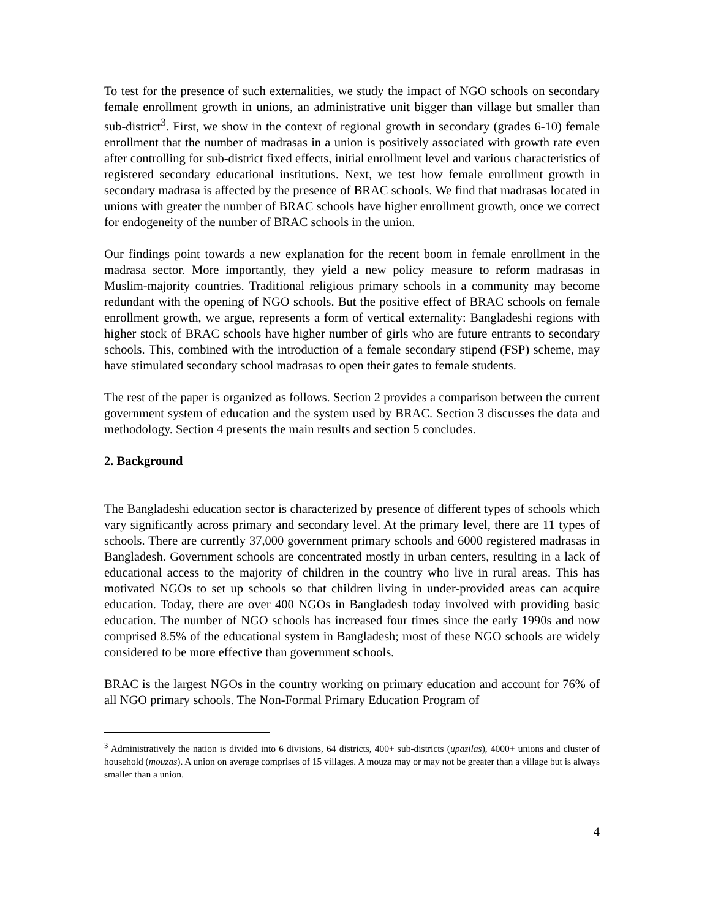To test for the presence of such externalities, we study the impact of NGO schools on secondary female enrollment growth in unions, an administrative unit bigger than village but smaller than sub-district<sup>3</sup>. First, we show in the context of regional growth in secondary (grades 6-10) female enrollment that the number of madrasas in a union is positively associated with growth rate even after controlling for sub-district fixed effects, initial enrollment level and various characteristics of registered secondary educational institutions. Next, we test how female enrollment growth in secondary madrasa is affected by the presence of BRAC schools. We find that madrasas located in unions with greater the number of BRAC schools have higher enrollment growth, once we correct for endogeneity of the number of BRAC schools in the union.
Our findings point towards a new explanation for the recent boom in female enrollment in the madrasa sector. More importantly, they yield a new policy measure to reform madrasas in Muslim-majority countries. Traditional religious primary schools in a community may become redundant with the opening of NGO schools. But the positive effect of BRAC schools on female enrollment growth, we argue, represents a form of vertical externality: Bangladeshi regions with higher stock of BRAC schools have higher number of girls who are future entrants to secondary schools. This, combined with the introduction of a female secondary stipend (FSP) scheme, may have stimulated secondary school madrasas to open their gates to female students.
The rest of the paper is organized as follows. Section 2 provides a comparison between the current government system of education and the system used by BRAC. Section 3 discusses the data and methodology. Section 4 presents the main results and section 5 concludes.
2. Background
The Bangladeshi education sector is characterized by presence of different types of schools which vary significantly across primary and secondary level. At the primary level, there are 11 types of schools. There are currently 37,000 government primary schools and 6000 registered madrasas in Bangladesh. Government schools are concentrated mostly in urban centers, resulting in a lack of educational access to the majority of children in the country who live in rural areas. This has motivated NGOs to set up schools so that children living in under-provided areas can acquire education. Today, there are over 400 NGOs in Bangladesh today involved with providing basic education. The number of NGO schools has increased four times since the early 1990s and now comprised 8.5% of the educational system in Bangladesh; most of these NGO schools are widely considered to be more effective than government schools.
BRAC is the largest NGOs in the country working on primary education and account for 76% of all NGO primary schools. The Non-Formal Primary Education Program of
<sup>3</sup> Administratively the nation is divided into 6 divisions, 64 districts, 400+ sub-districts (upazilas), 4000+ unions and cluster of household (mouzas). A union on average comprises of 15 villages. A mouza may or may not be greater than a village but is always smaller than a union.
4